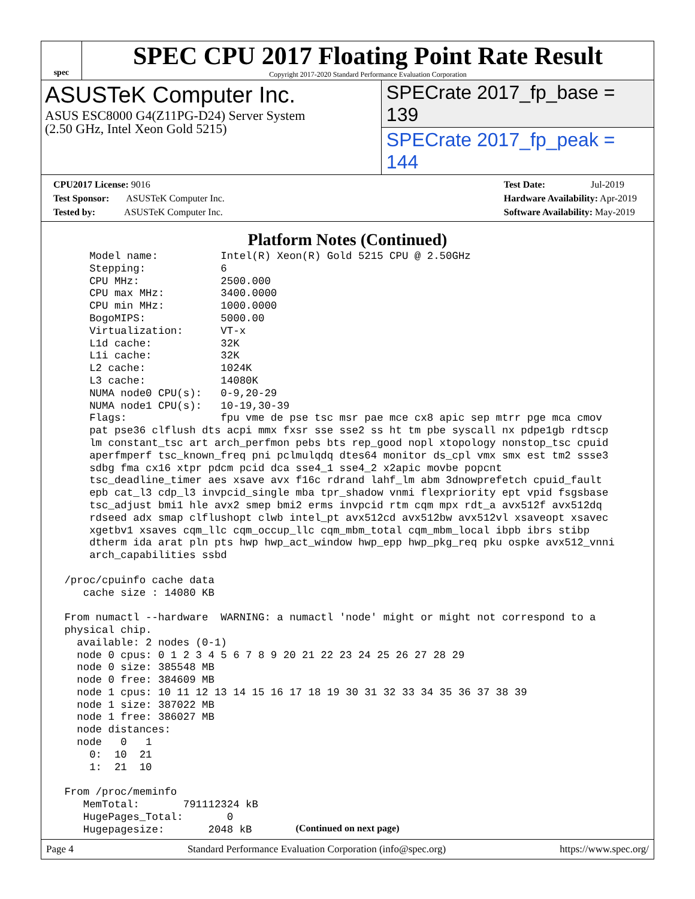spec
SPEC CPU 2017 Floating Point Rate Result
Copyright 2017-2020 Standard Performance Evaluation Corporation
ASUSTeK Computer Inc.
ASUS ESC8000 G4(Z11PG-D24) Server System
(2.50 GHz, Intel Xeon Gold 5215)
SPECrate 2017_fp_base = 139
SPECrate 2017_fp_peak = 144
CPU2017 License: 9016
Test Sponsor: ASUSTeK Computer Inc.
Tested by: ASUSTeK Computer Inc.
Test Date: Jul-2019
Hardware Availability: Apr-2019
Software Availability: May-2019
Platform Notes (Continued)
     Model name:          Intel(R) Xeon(R) Gold 5215 CPU @ 2.50GHz
     Stepping:            6
     CPU MHz:             2500.000
     CPU max MHz:         3400.0000
     CPU min MHz:         1000.0000
     BogoMIPS:            5000.00
     Virtualization:      VT-x
     L1d cache:           32K
     L1i cache:           32K
     L2 cache:            1024K
     L3 cache:            14080K
     NUMA node0 CPU(s):   0-9,20-29
     NUMA node1 CPU(s):   10-19,30-39
     Flags:               fpu vme de pse tsc msr pae mce cx8 apic sep mtrr pge mca cmov
     pat pse36 clflush dts acpi mmx fxsr sse sse2 ss ht tm pbe syscall nx pdpe1gb rdtscp
     lm constant_tsc art arch_perfmon pebs bts rep_good nopl xtopology nonstop_tsc cpuid
     aperfmperf tsc_known_freq pni pclmulqdq dtes64 monitor ds_cpl vmx smx est tm2 ssse3
     sdbg fma cx16 xtpr pdcm pcid dca sse4_1 sse4_2 x2apic movbe popcnt
     tsc_deadline_timer aes xsave avx f16c rdrand lahf_lm abm 3dnowprefetch cpuid_fault
     epb cat_l3 cdp_l3 invpcid_single mba tpr_shadow vnmi flexpriority ept vpid fsgsbase
     tsc_adjust bmi1 hle avx2 smep bmi2 erms invpcid rtm cqm mpx rdt_a avx512f avx512dq
     rdseed adx smap clflushopt clwb intel_pt avx512cd avx512bw avx512vl xsaveopt xsavec
     xgetbv1 xsaves cqm_llc cqm_occup_llc cqm_mbm_total cqm_mbm_local ibpb ibrs stibp
     dtherm ida arat pln pts hwp hwp_act_window hwp_epp hwp_pkg_req pku ospke avx512_vnni
     arch_capabilities ssbd

 /proc/cpuinfo cache data
    cache size : 14080 KB

 From numactl --hardware  WARNING: a numactl 'node' might or might not correspond to a
 physical chip.
   available: 2 nodes (0-1)
   node 0 cpus: 0 1 2 3 4 5 6 7 8 9 20 21 22 23 24 25 26 27 28 29
   node 0 size: 385548 MB
   node 0 free: 384609 MB
   node 1 cpus: 10 11 12 13 14 15 16 17 18 19 30 31 32 33 34 35 36 37 38 39
   node 1 size: 387022 MB
   node 1 free: 386027 MB
   node distances:
   node   0   1
     0:  10  21
     1:  21  10

 From /proc/meminfo
    MemTotal:       791112324 kB
    HugePages_Total:       0
    Hugepagesize:       2048 kB
(Continued on next page)
Page 4 Standard Performance Evaluation Corporation (info@spec.org) https://www.spec.org/